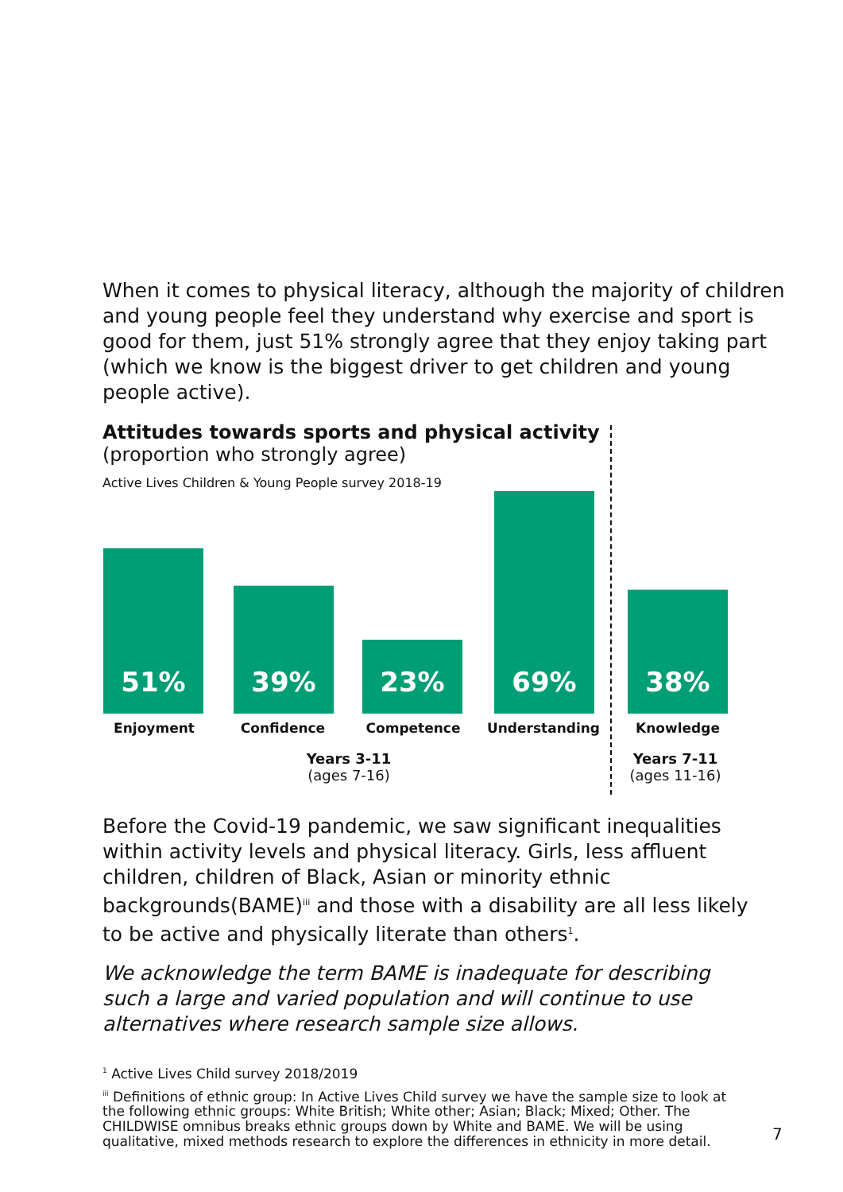When it comes to physical literacy, although the majority of children and young people feel they understand why exercise and sport is good for them, just 51% strongly agree that they enjoy taking part (which we know is the biggest driver to get children and young people active).
Attitudes towards sports and physical activity
(proportion who strongly agree)
Active Lives Children & Young People survey 2018-19
51% 39% 23% 69% 38%
Enjoyment Confidence Competence Understanding Knowledge
Years 3-11
(ages 7-16)
Years 7-11
(ages 11-16)
Before the Covid-19 pandemic, we saw significant inequalities within activity levels and physical literacy. Girls, less affluent children, children of Black, Asian or minority ethnic backgrounds(BAME)<sup>iii</sup> and those with a disability are all less likely to be active and physically literate than others<sup>1</sup>.
We acknowledge the term BAME is inadequate for describing such a large and varied population and will continue to use alternatives where research sample size allows.
<sup>1</sup> Active Lives Child survey 2018/2019
<sup>iii</sup> Definitions of ethnic group: In Active Lives Child survey we have the sample size to look at the following ethnic groups: White British; White other; Asian; Black; Mixed; Other. The CHILDWISE omnibus breaks ethnic groups down by White and BAME. We will be using qualitative, mixed methods research to explore the differences in ethnicity in more detail.
7